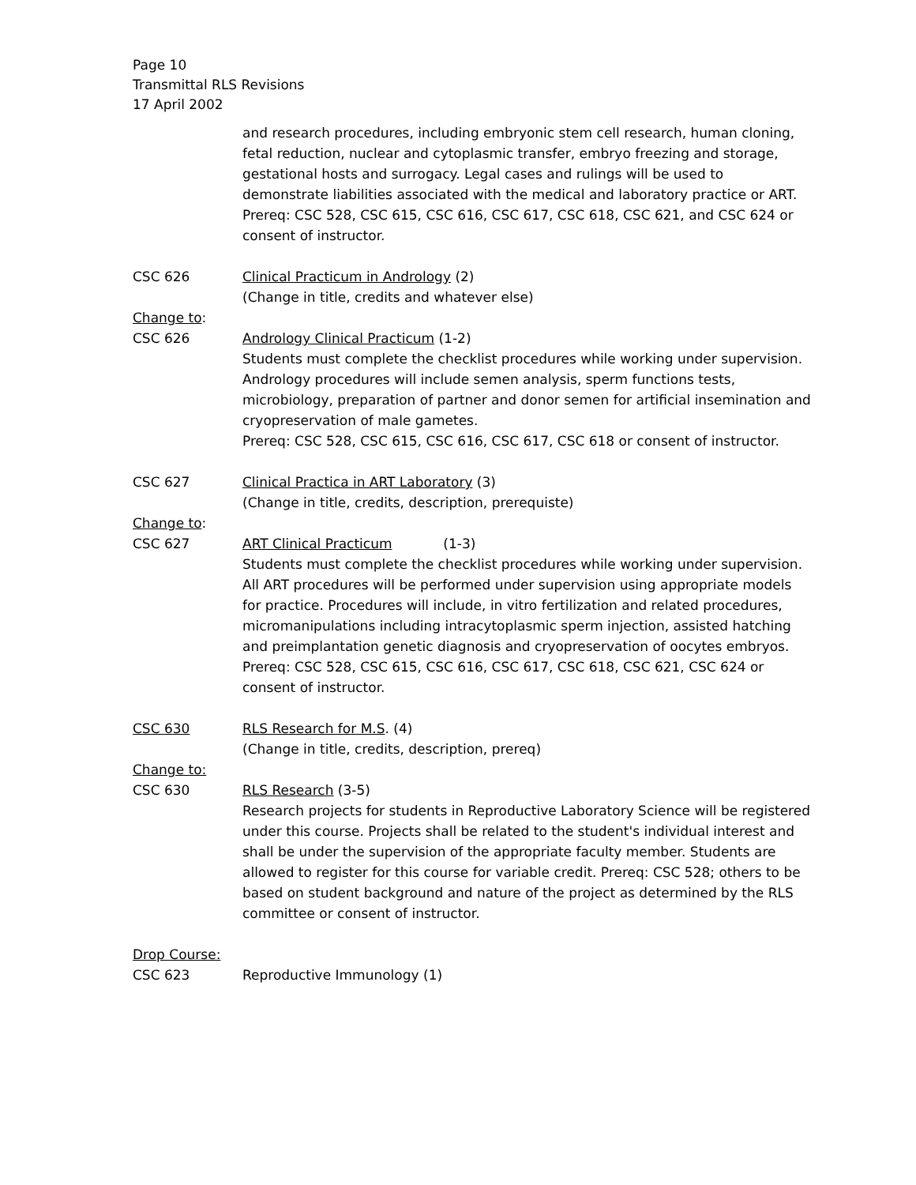Page 10
Transmittal RLS Revisions
17 April 2002
and research procedures, including embryonic stem cell research, human cloning, fetal reduction, nuclear and cytoplasmic transfer, embryo freezing and storage, gestational hosts and surrogacy. Legal cases and rulings will be used to demonstrate liabilities associated with the medical and laboratory practice or ART.
Prereq: CSC 528, CSC 615, CSC 616, CSC 617, CSC 618, CSC 621, and CSC 624 or consent of instructor.
CSC 626 Clinical Practicum in Andrology (2)
(Change in title, credits and whatever else)
Change to:
CSC 626 Andrology Clinical Practicum (1-2)
Students must complete the checklist procedures while working under supervision. Andrology procedures will include semen analysis, sperm functions tests, microbiology, preparation of partner and donor semen for artificial insemination and cryopreservation of male gametes.
Prereq: CSC 528, CSC 615, CSC 616, CSC 617, CSC 618 or consent of instructor.
CSC 627 Clinical Practica in ART Laboratory (3)
(Change in title, credits, description, prerequiste)
Change to:
CSC 627 ART Clinical Practicum (1-3)
Students must complete the checklist procedures while working under supervision. All ART procedures will be performed under supervision using appropriate models for practice. Procedures will include, in vitro fertilization and related procedures, micromanipulations including intracytoplasmic sperm injection, assisted hatching and preimplantation genetic diagnosis and cryopreservation of oocytes embryos.
Prereq: CSC 528, CSC 615, CSC 616, CSC 617, CSC 618, CSC 621, CSC 624 or consent of instructor.
CSC 630 RLS Research for M.S. (4)
(Change in title, credits, description, prereq)
Change to:
CSC 630 RLS Research (3-5)
Research projects for students in Reproductive Laboratory Science will be registered under this course. Projects shall be related to the student's individual interest and shall be under the supervision of the appropriate faculty member. Students are allowed to register for this course for variable credit. Prereq: CSC 528; others to be based on student background and nature of the project as determined by the RLS committee or consent of instructor.
Drop Course:
CSC 623 Reproductive Immunology (1)